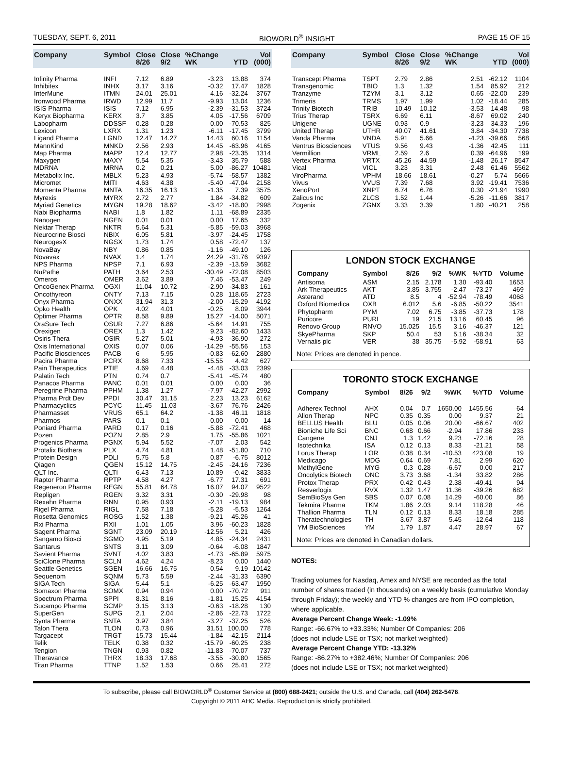TUESDAY, SEPT. 6, 2011 BIOWORLD<sup>®</sup> INSIGHT PAGE 15 OF 15
| Company | Symbol | Close 8/26 | Close 9/2 | %Change WK | YTD | Vol (000) |
| --- | --- | --- | --- | --- | --- | --- |
| Infinity Pharma | INFI | 7.12 | 6.89 | -3.23 | 13.88 | 374 |
| Inhibitex | INHX | 3.17 | 3.16 | -0.32 | 17.47 | 1828 |
| InterMune | ITMN | 24.01 | 25.01 | 4.16 | -32.24 | 3767 |
| Ironwood Pharma | IRWD | 12.99 | 11.7 | -9.93 | 13.04 | 1236 |
| ISIS Pharma | ISIS | 7.12 | 6.95 | -2.39 | -31.53 | 3724 |
| Keryx Biopharma | KERX | 3.7 | 3.85 | 4.05 | -17.56 | 6709 |
| Labopharm | DDSSF | 0.28 | 0.28 | 0.00 | -70.53 | 825 |
| Lexicon | LXRX | 1.31 | 1.23 | -6.11 | -17.45 | 3799 |
| Ligand Pharma | LGND | 12.47 | 14.27 | 14.43 | 60.16 | 1154 |
| MannKind | MNKD | 2.56 | 2.93 | 14.45 | -63.96 | 4165 |
| Map Pharma | MAPP | 12.4 | 12.77 | 2.98 | -23.35 | 1314 |
| Maxygen | MAXY | 5.54 | 5.35 | -3.43 | 35.79 | 588 |
| MDRNA | MRNA | 0.2 | 0.21 | 5.00 | -86.27 | 10481 |
| Metabolix Inc. | MBLX | 5.23 | 4.93 | -5.74 | -58.57 | 1382 |
| Micromet | MITI | 4.63 | 4.38 | -5.40 | -47.04 | 2158 |
| Momenta Pharma | MNTA | 16.35 | 16.13 | -1.35 | 7.39 | 3575 |
| Myrexis | MYRX | 2.72 | 2.77 | 1.84 | -34.82 | 609 |
| Myriad Genetics | MYGN | 19.28 | 18.62 | -3.42 | -18.80 | 2998 |
| Nabi Biopharma | NABI | 1.8 | 1.82 | 1.11 | -68.89 | 2335 |
| Nanogen | NGEN | 0.01 | 0.01 | 0.00 | 17.65 | 332 |
| Nektar Therap | NKTR | 5.64 | 5.31 | -5.85 | -59.03 | 3968 |
| Neurocrine Biosci | NBIX | 6.05 | 5.81 | -3.97 | -24.45 | 1758 |
| NeurogesX | NGSX | 1.73 | 1.74 | 0.58 | -72.47 | 137 |
| NovaBay | NBY | 0.86 | 0.85 | -1.16 | -49.10 | 126 |
| Novavax | NVAX | 1.4 | 1.74 | 24.29 | -31.76 | 9397 |
| NPS Pharma | NPSP | 7.1 | 6.93 | -2.39 | -13.59 | 3682 |
| NuPathe | PATH | 3.64 | 2.53 | -30.49 | -72.08 | 8503 |
| Omeros | OMER | 3.62 | 3.89 | 7.46 | -53.47 | 249 |
| OncoGenex Pharma | OGXI | 11.04 | 10.72 | -2.90 | -34.83 | 161 |
| Oncothyreon | ONTY | 7.13 | 7.15 | 0.28 | 118.65 | 2723 |
| Onyx Pharma | ONXX | 31.94 | 31.3 | -2.00 | -15.29 | 4192 |
| Opko Health | OPK | 4.02 | 4.01 | -0.25 | 8.09 | 3944 |
| Optimer Pharma | OPTR | 8.58 | 9.89 | 15.27 | -14.00 | 5071 |
| OraSure Tech | OSUR | 7.27 | 6.86 | -5.64 | 14.91 | 755 |
| Orexigen | OREX | 1.3 | 1.42 | 9.23 | -82.60 | 1433 |
| Osiris Thera | OSIR | 5.27 | 5.01 | -4.93 | -36.90 | 272 |
| Oxis International | OXIS | 0.07 | 0.06 | -14.29 | -55.56 | 153 |
| Pacific Biosciences | PACB | 6 | 5.95 | -0.83 | -62.60 | 2880 |
| Pacira Pharma | PCRX | 8.68 | 7.33 | -15.55 | 4.42 | 627 |
| Pain Therapeutics | PTIE | 4.69 | 4.48 | -4.48 | -33.03 | 2399 |
| Palatin Tech | PTN | 0.74 | 0.7 | -5.41 | -45.74 | 480 |
| Panacos Pharma | PANC | 0.01 | 0.01 | 0.00 | 0.00 | 36 |
| Peregrine Pharma | PPHM | 1.38 | 1.27 | -7.97 | -42.27 | 2992 |
| Pharma Prdt Dev | PPDI | 30.47 | 31.15 | 2.23 | 13.23 | 6162 |
| Pharmacyclics | PCYC | 11.45 | 11.03 | -3.67 | 76.76 | 2426 |
| Pharmasset | VRUS | 65.1 | 64.2 | -1.38 | 46.11 | 1818 |
| Pharmos | PARS | 0.1 | 0.1 | 0.00 | 0.00 | 14 |
| Poniard Pharma | PARD | 0.17 | 0.16 | -5.88 | -72.41 | 468 |
| Pozen | POZN | 2.85 | 2.9 | 1.75 | -55.86 | 1021 |
| Progenics Pharma | PGNX | 5.94 | 5.52 | -7.07 | 2.03 | 542 |
| Protalix Biothera | PLX | 4.74 | 4.81 | 1.48 | -51.80 | 710 |
| Protein Design | PDLI | 5.75 | 5.8 | 0.87 | -6.75 | 8012 |
| Qiagen | QGEN | 15.12 | 14.75 | -2.45 | -24.16 | 7236 |
| QLT Inc. | QLTI | 6.43 | 7.13 | 10.89 | -0.42 | 3833 |
| Raptor Pharma | RPTP | 4.58 | 4.27 | -6.77 | 17.31 | 691 |
| Regeneron Pharma | REGN | 55.81 | 64.78 | 16.07 | 94.07 | 9522 |
| Repligen | RGEN | 3.32 | 3.31 | -0.30 | -29.98 | 98 |
| Rexahn Pharma | RNN | 0.95 | 0.93 | -2.11 | -19.13 | 984 |
| Rigel Pharma | RIGL | 7.58 | 7.18 | -5.28 | -5.53 | 1264 |
| Rosetta Genomics | ROSG | 1.52 | 1.38 | -9.21 | 45.26 | 41 |
| Rxi Pharma | RXII | 1.01 | 1.05 | 3.96 | -60.23 | 1828 |
| Sagent Pharma | SGNT | 23.09 | 20.19 | -12.56 | 5.21 | 426 |
| Sangamo Biosci | SGMO | 4.95 | 5.19 | 4.85 | -24.34 | 2431 |
| Santarus | SNTS | 3.11 | 3.09 | -0.64 | -6.08 | 1847 |
| Savient Pharma | SVNT | 4.02 | 3.83 | -4.73 | -65.89 | 5975 |
| SciClone Pharma | SCLN | 4.62 | 4.24 | -8.23 | 0.00 | 1440 |
| Seattle Genetics | SGEN | 16.66 | 16.75 | 0.54 | 9.19 | 10142 |
| Sequenom | SQNM | 5.73 | 5.59 | -2.44 | -31.33 | 6390 |
| SIGA Tech | SIGA | 5.44 | 5.1 | -6.25 | -63.47 | 1950 |
| Somaxon Pharma | SOMX | 0.94 | 0.94 | 0.00 | -70.72 | 911 |
| Spectrum Pharma | SPPI | 8.31 | 8.16 | -1.81 | 15.25 | 4154 |
| Sucampo Pharma | SCMP | 3.15 | 3.13 | -0.63 | -18.28 | 130 |
| SuperGen | SUPG | 2.1 | 2.04 | -2.86 | -22.73 | 1722 |
| Synta Pharma | SNTA | 3.97 | 3.84 | -3.27 | -37.25 | 526 |
| Talon Thera | TLON | 0.73 | 0.96 | 31.51 | 100.00 | 778 |
| Targacept | TRGT | 15.73 | 15.44 | -1.84 | -42.15 | 2114 |
| Telik | TELK | 0.38 | 0.32 | -15.79 | -60.25 | 238 |
| Tengion | TNGN | 0.93 | 0.82 | -11.83 | -70.07 | 737 |
| Theravance | THRX | 18.33 | 17.68 | -3.55 | -30.80 | 1565 |
| Titan Pharma | TTNP | 1.52 | 1.53 | 0.66 | 25.41 | 272 |
| Company | Symbol | Close 8/26 | Close 9/2 | %Change WK | YTD | Vol (000) |
| --- | --- | --- | --- | --- | --- | --- |
| Transcept Pharma | TSPT | 2.79 | 2.86 | 2.51 | -62.12 | 1104 |
| Transgenomic | TBIO | 1.3 | 1.32 | 1.54 | 85.92 | 212 |
| Tranzyme | TZYM | 3.1 | 3.12 | 0.65 | -22.00 | 239 |
| Trimeris | TRMS | 1.97 | 1.99 | 1.02 | -18.44 | 285 |
| Trinity Biotech | TRIB | 10.49 | 10.12 | -3.53 | 14.48 | 98 |
| Trius Therap | TSRX | 6.69 | 6.11 | -8.67 | 69.02 | 240 |
| Unigene | UGNE | 0.93 | 0.9 | -3.23 | 34.33 | 196 |
| United Therap | UTHR | 40.07 | 41.61 | 3.84 | -34.30 | 7738 |
| Vanda Pharma | VNDA | 5.91 | 5.66 | -4.23 | -39.66 | 568 |
| Ventrus Biosciences | VTUS | 9.56 | 9.43 | -1.36 | 42.45 | 111 |
| Vermillion | VRML | 2.59 | 2.6 | 0.39 | -64.96 | 199 |
| Vertex Pharma | VRTX | 45.26 | 44.59 | -1.48 | 26.17 | 8547 |
| Vical | VICL | 3.23 | 3.31 | 2.48 | 61.46 | 5562 |
| ViroPharma | VPHM | 18.66 | 18.61 | -0.27 | 5.74 | 5666 |
| Vivus | VVUS | 7.39 | 7.68 | 3.92 | -19.41 | 7536 |
| XenoPort | XNPT | 6.74 | 6.76 | 0.30 | -21.94 | 1990 |
| Zalicus Inc | ZLCS | 1.52 | 1.44 | -5.26 | -11.66 | 3817 |
| Zogenix | ZGNX | 3.33 | 3.39 | 1.80 | -40.21 | 258 |
LONDON STOCK EXCHANGE
| Company | Symbol | 8/26 | 9/2 | %WK | %YTD | Volume |
| --- | --- | --- | --- | --- | --- | --- |
| Antisoma | ASM | 2.15 | 2.178 | 1.30 | -93.40 | 1653 |
| Ark Therapeutics | AKT | 3.85 | 3.755 | -2.47 | -73.27 | 469 |
| Asterand | ATD | 8.5 | 4 | -52.94 | -78.49 | 4068 |
| Oxford Biomedica | OXB | 6.012 | 5.6 | -6.85 | -50.22 | 3541 |
| Phytopharm | PYM | 7.02 | 6.75 | -3.85 | -37.73 | 178 |
| Puricore | PURI | 19 | 21.5 | 13.16 | 60.45 | 96 |
| Renovo Group | RNVO | 15.025 | 15.5 | 3.16 | -46.37 | 121 |
| SkyePharma | SKP | 50.4 | 53 | 5.16 | -38.34 | 32 |
| Vernalis plc | VER | 38 | 35.75 | -5.92 | -58.91 | 63 |
Note: Prices are denoted in pence.
TORONTO STOCK EXCHANGE
| Company | Symbol | 8/26 | 9/2 | %WK | %YTD | Volume |
| --- | --- | --- | --- | --- | --- | --- |
| Adherex Technol | AHX | 0.04 | 0.7 | 1650.00 | 1455.56 | 64 |
| Allon Therap | NPC | 0.35 | 0.35 | 0.00 | 9.37 | 21 |
| BELLUS Health | BLU | 0.05 | 0.06 | 20.00 | -66.67 | 402 |
| Bioniche Life Sci | BNC | 0.68 | 0.66 | -2.94 | 17.86 | 233 |
| Cangene | CNJ | 1.3 | 1.42 | 9.23 | -72.16 | 28 |
| Isotechnika | ISA | 0.12 | 0.13 | 8.33 | -21.21 | 58 |
| Lorus Therap | LOR | 0.38 | 0.34 | -10.53 | 423.08 | 19 |
| Medicago | MDG | 0.64 | 0.69 | 7.81 | 2.99 | 620 |
| MethylGene | MYG | 0.3 | 0.28 | -6.67 | 0.00 | 217 |
| Oncolytics Biotech | ONC | 3.73 | 3.68 | -1.34 | 33.82 | 286 |
| Protox Therap | PRX | 0.42 | 0.43 | 2.38 | -49.41 | 94 |
| Resverlogix | RVX | 1.32 | 1.47 | 11.36 | -39.26 | 682 |
| SemBioSys Gen | SBS | 0.07 | 0.08 | 14.29 | -60.00 | 86 |
| Tekmira Pharma | TKM | 1.86 | 2.03 | 9.14 | 118.28 | 46 |
| Thallion Pharma | TLN | 0.12 | 0.13 | 8.33 | 18.18 | 285 |
| Theratechnologies | TH | 3.67 | 3.87 | 5.45 | -12.64 | 118 |
| YM BioSciences | YM | 1.79 | 1.87 | 4.47 | 28.97 | 67 |
Note: Prices are denoted in Canadian dollars.
NOTES:
Trading volumes for Nasdaq, Amex and NYSE are recorded as the total number of shares traded (in thousands) on a weekly basis (cumulative Monday through Friday); the weekly and YTD % changes are from IPO completion, where applicable.
Average Percent Change Week: -1.09%
Range: -66.67% to +33.33%; Number Of Companies: 206
(does not include LSE or TSX; not market weighted)
Average Percent Change YTD: -13.32%
Range: -86.27% to +382.46%; Number Of Companies: 206
(does not include LSE or TSX; not market weighted)
To subscribe, please call BIOWORLD<sup>®</sup> Customer Service at (800) 688-2421; outside the U.S. and Canada, call (404) 262-5476.
Copyright © 2011 AHC Media. Reproduction is strictly prohibited.